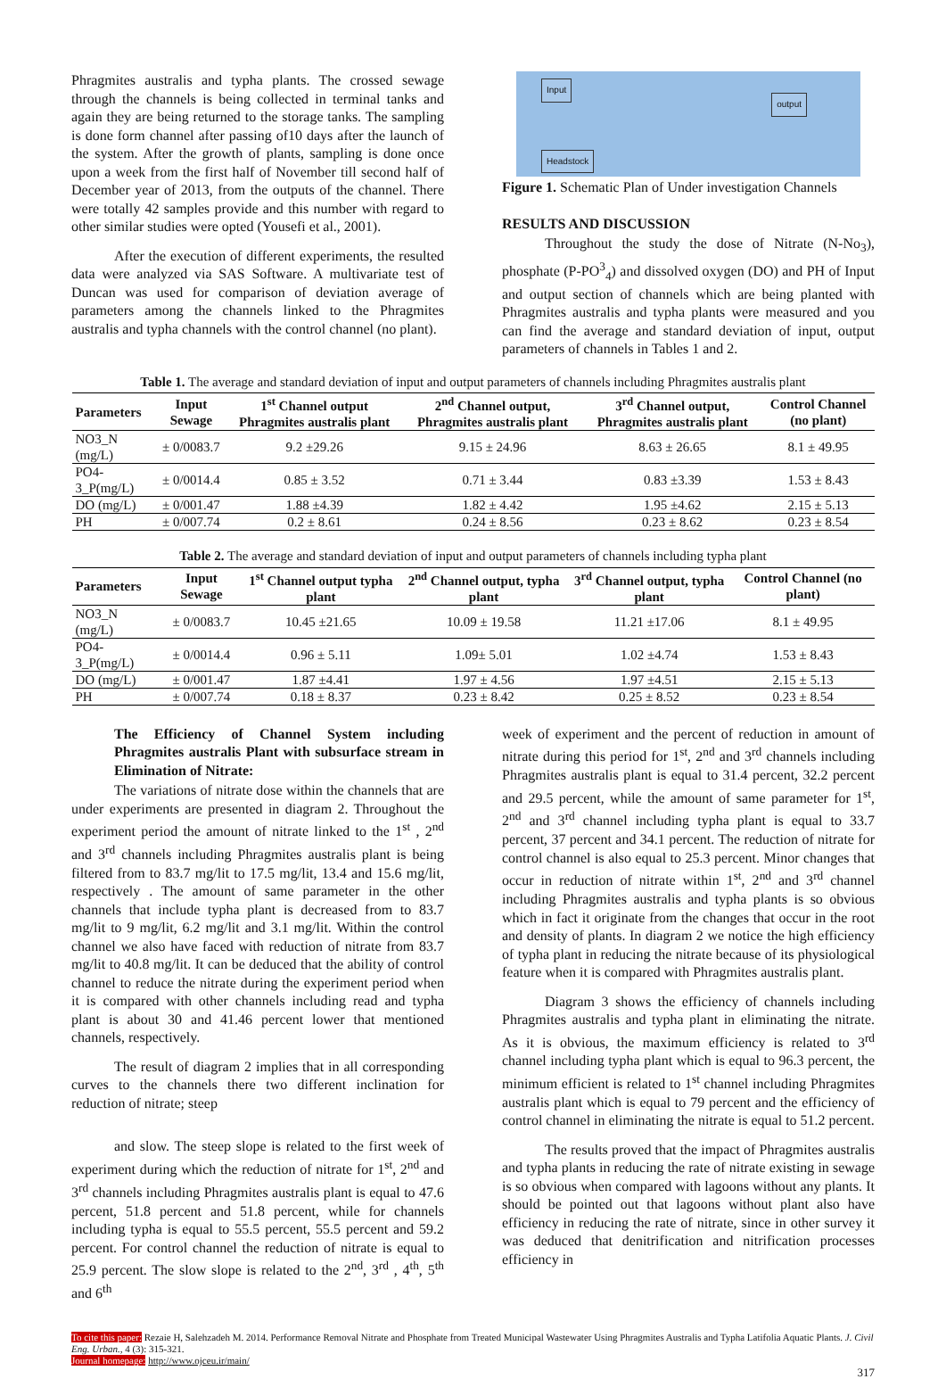Phragmites australis and typha plants. The crossed sewage through the channels is being collected in terminal tanks and again they are being returned to the storage tanks. The sampling is done form channel after passing of10 days after the launch of the system. After the growth of plants, sampling is done once upon a week from the first half of November till second half of December year of 2013, from the outputs of the channel. There were totally 42 samples provide and this number with regard to other similar studies were opted (Yousefi et al., 2001).
After the execution of different experiments, the resulted data were analyzed via SAS Software. A multivariate test of Duncan was used for comparison of deviation average of parameters among the channels linked to the Phragmites australis and typha channels with the control channel (no plant).
Input
output
Headstock
Figure 1. Schematic Plan of Under investigation Channels
RESULTS AND DISCUSSION
Throughout the study the dose of Nitrate (N-No<sub>3</sub>), phosphate (P-PO<sup>3</sup><sub>4</sub>) and dissolved oxygen (DO) and PH of Input and output section of channels which are being planted with Phragmites australis and typha plants were measured and you can find the average and standard deviation of input, output parameters of channels in Tables 1 and 2.
Table 1. The average and standard deviation of input and output parameters of channels including Phragmites australis plant
| Parameters | Input Sewage | 1<sup>st</sup> Channel output Phragmites australis plant | 2<sup>nd</sup> Channel output, Phragmites australis plant | 3<sup>rd</sup> Channel output, Phragmites australis plant | Control Channel (no plant) |
| --- | --- | --- | --- | --- | --- |
| NO3_N (mg/L) | ± 0/0083.7 | 9.2 ±29.26 | 9.15 ± 24.96 | 8.63 ± 26.65 | 8.1 ± 49.95 |
| PO4-3_P(mg/L) | ± 0/0014.4 | 0.85 ± 3.52 | 0.71 ± 3.44 | 0.83 ±3.39 | 1.53 ± 8.43 |
| DO (mg/L) | ± 0/001.47 | 1.88 ±4.39 | 1.82 ± 4.42 | 1.95 ±4.62 | 2.15 ± 5.13 |
| PH | ± 0/007.74 | 0.2 ± 8.61 | 0.24 ± 8.56 | 0.23 ± 8.62 | 0.23 ± 8.54 |
Table 2. The average and standard deviation of input and output parameters of channels including typha plant
| Parameters | Input Sewage | 1<sup>st</sup> Channel output typha plant | 2<sup>nd</sup> Channel output, typha plant | 3<sup>rd</sup> Channel output, typha plant | Control Channel (no plant) |
| --- | --- | --- | --- | --- | --- |
| NO3_N (mg/L) | ± 0/0083.7 | 10.45 ±21.65 | 10.09 ± 19.58 | 11.21 ±17.06 | 8.1 ± 49.95 |
| PO4-3_P(mg/L) | ± 0/0014.4 | 0.96 ± 5.11 | 1.09± 5.01 | 1.02 ±4.74 | 1.53 ± 8.43 |
| DO (mg/L) | ± 0/001.47 | 1.87 ±4.41 | 1.97 ± 4.56 | 1.97 ±4.51 | 2.15 ± 5.13 |
| PH | ± 0/007.74 | 0.18 ± 8.37 | 0.23 ± 8.42 | 0.25 ± 8.52 | 0.23 ± 8.54 |
The Efficiency of Channel System including Phragmites australis Plant with subsurface stream in Elimination of Nitrate:
The variations of nitrate dose within the channels that are under experiments are presented in diagram 2. Throughout the experiment period the amount of nitrate linked to the 1<sup>st</sup> , 2<sup>nd</sup> and 3<sup>rd</sup> channels including Phragmites australis plant is being filtered from to 83.7 mg/lit to 17.5 mg/lit, 13.4 and 15.6 mg/lit, respectively . The amount of same parameter in the other channels that include typha plant is decreased from to 83.7 mg/lit to 9 mg/lit, 6.2 mg/lit and 3.1 mg/lit. Within the control channel we also have faced with reduction of nitrate from 83.7 mg/lit to 40.8 mg/lit. It can be deduced that the ability of control channel to reduce the nitrate during the experiment period when it is compared with other channels including read and typha plant is about 30 and 41.46 percent lower that mentioned channels, respectively.
The result of diagram 2 implies that in all corresponding curves to the channels there two different inclination for reduction of nitrate; steep
and slow. The steep slope is related to the first week of experiment during which the reduction of nitrate for 1<sup>st</sup>, 2<sup>nd</sup> and 3<sup>rd</sup> channels including Phragmites australis plant is equal to 47.6 percent, 51.8 percent and 51.8 percent, while for channels including typha is equal to 55.5 percent, 55.5 percent and 59.2 percent. For control channel the reduction of nitrate is equal to 25.9 percent. The slow slope is related to the 2<sup>nd</sup>, 3<sup>rd</sup> , 4<sup>th</sup>, 5<sup>th</sup> and 6<sup>th</sup>
week of experiment and the percent of reduction in amount of nitrate during this period for 1<sup>st</sup>, 2<sup>nd</sup> and 3<sup>rd</sup> channels including Phragmites australis plant is equal to 31.4 percent, 32.2 percent and 29.5 percent, while the amount of same parameter for 1<sup>st</sup>, 2<sup>nd</sup> and 3<sup>rd</sup> channel including typha plant is equal to 33.7 percent, 37 percent and 34.1 percent. The reduction of nitrate for control channel is also equal to 25.3 percent. Minor changes that occur in reduction of nitrate within 1<sup>st</sup>, 2<sup>nd</sup> and 3<sup>rd</sup> channel including Phragmites australis and typha plants is so obvious which in fact it originate from the changes that occur in the root and density of plants. In diagram 2 we notice the high efficiency of typha plant in reducing the nitrate because of its physiological feature when it is compared with Phragmites australis plant.
Diagram 3 shows the efficiency of channels including Phragmites australis and typha plant in eliminating the nitrate. As it is obvious, the maximum efficiency is related to 3<sup>rd</sup> channel including typha plant which is equal to 96.3 percent, the minimum efficient is related to 1<sup>st</sup> channel including Phragmites australis plant which is equal to 79 percent and the efficiency of control channel in eliminating the nitrate is equal to 51.2 percent.
The results proved that the impact of Phragmites australis and typha plants in reducing the rate of nitrate existing in sewage is so obvious when compared with lagoons without any plants. It should be pointed out that lagoons without plant also have efficiency in reducing the rate of nitrate, since in other survey it was deduced that denitrification and nitrification processes efficiency in
To cite this paper: Rezaie H, Salehzadeh M. 2014. Performance Removal Nitrate and Phosphate from Treated Municipal Wastewater Using Phragmites Australis and Typha Latifolia Aquatic Plants. J. Civil Eng. Urban., 4 (3): 315-321.
Journal homepage: http://www.ojceu.ir/main/
317